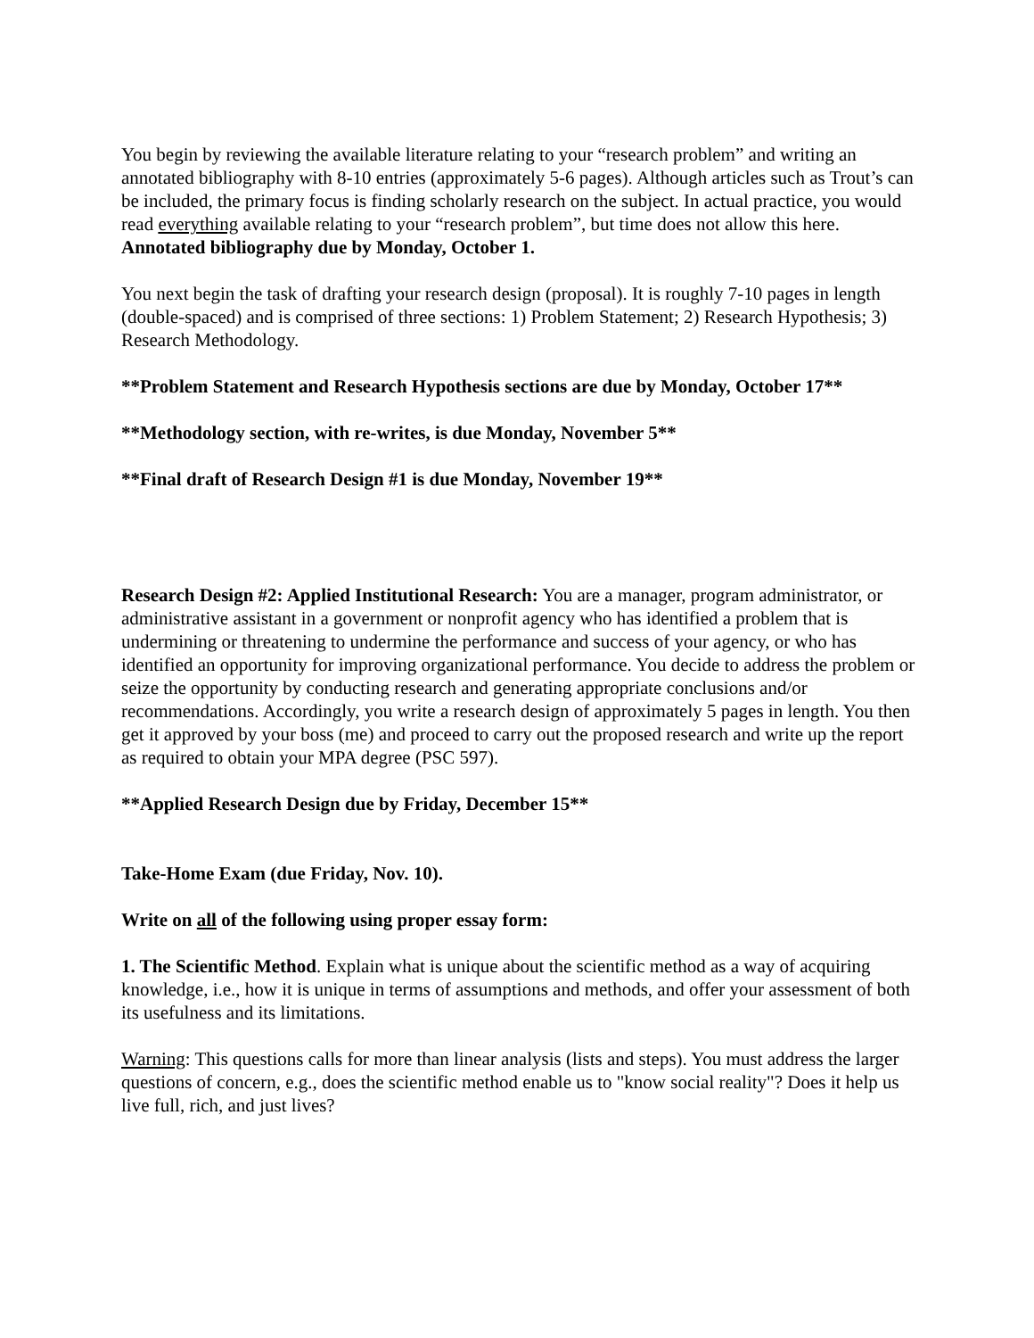You begin by reviewing the available literature relating to your “research problem” and writing an annotated bibliography with 8-10 entries (approximately 5-6 pages). Although articles such as Trout’s can be included, the primary focus is finding scholarly research on the subject. In actual practice, you would read everything available relating to your “research problem”, but time does not allow this here. Annotated bibliography due by Monday, October 1.
You next begin the task of drafting your research design (proposal). It is roughly 7-10 pages in length (double-spaced) and is comprised of three sections: 1) Problem Statement; 2) Research Hypothesis; 3) Research Methodology.
**Problem Statement and Research Hypothesis sections are due by Monday, October 17**
**Methodology section, with re-writes, is due Monday, November 5**
**Final draft of Research Design #1 is due Monday, November 19**
Research Design #2: Applied Institutional Research: You are a manager, program administrator, or administrative assistant in a government or nonprofit agency who has identified a problem that is undermining or threatening to undermine the performance and success of your agency, or who has identified an opportunity for improving organizational performance. You decide to address the problem or seize the opportunity by conducting research and generating appropriate conclusions and/or recommendations. Accordingly, you write a research design of approximately 5 pages in length. You then get it approved by your boss (me) and proceed to carry out the proposed research and write up the report as required to obtain your MPA degree (PSC 597).
**Applied Research Design due by Friday, December 15**
Take-Home Exam (due Friday, Nov. 10).
Write on all of the following using proper essay form:
1. The Scientific Method. Explain what is unique about the scientific method as a way of acquiring knowledge, i.e., how it is unique in terms of assumptions and methods, and offer your assessment of both its usefulness and its limitations.
Warning: This questions calls for more than linear analysis (lists and steps). You must address the larger questions of concern, e.g., does the scientific method enable us to "know social reality"? Does it help us live full, rich, and just lives?